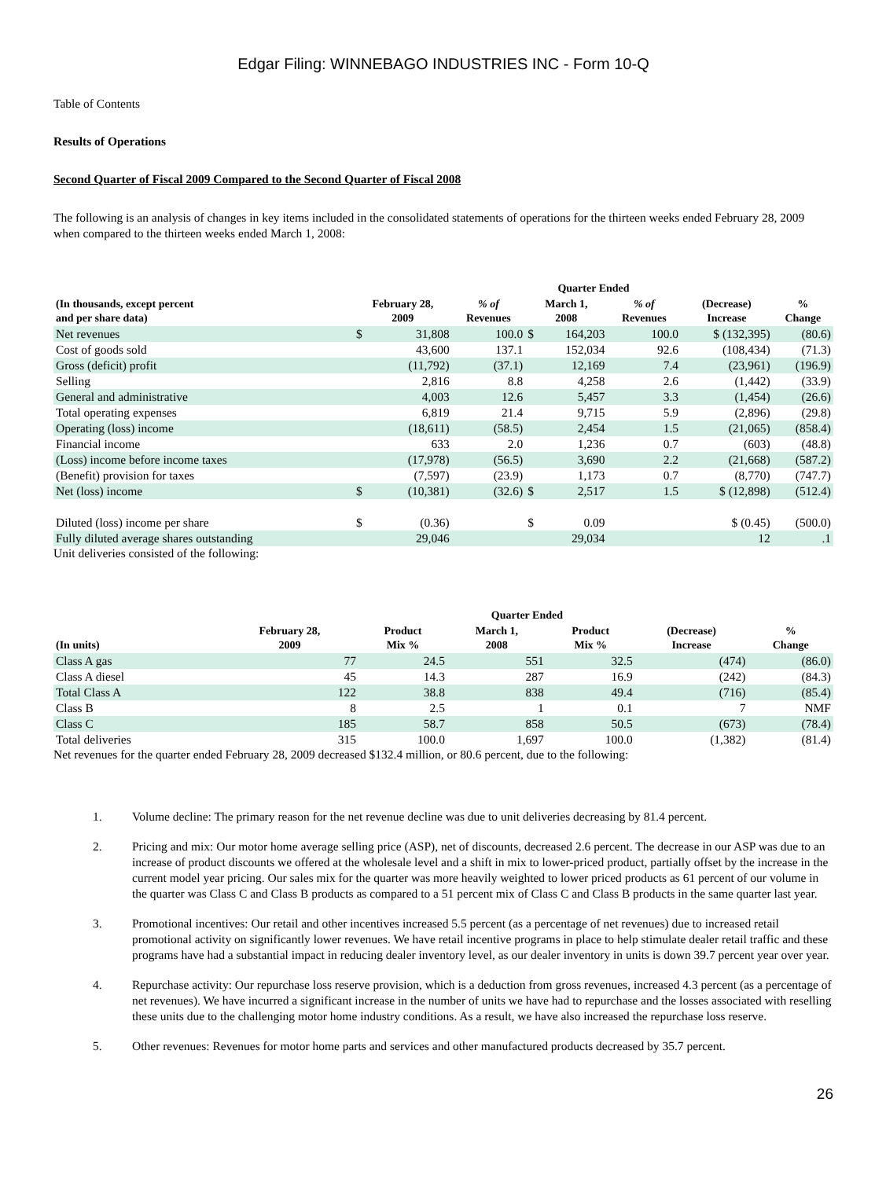Edgar Filing: WINNEBAGO INDUSTRIES INC - Form 10-Q
Table of Contents
Results of Operations
Second Quarter of Fiscal 2009 Compared to the Second Quarter of Fiscal 2008
The following is an analysis of changes in key items included in the consolidated statements of operations for the thirteen weeks ended February 28, 2009 when compared to the thirteen weeks ended March 1, 2008:
| | Quarter Ended | | | | | | | |
| --- | --- | --- | --- | --- | --- | --- | --- | --- |
| (In thousands, except percent and per share data) | February 28, 2009 | | % of Revenues | March 1, 2008 | | % of Revenues | (Decrease) Increase | % Change |
| Net revenues | $ | 31,808 | 100.0 | $ | 164,203 | 100.0 | $ (132,395) | (80.6) |
| Cost of goods sold | | 43,600 | 137.1 | | 152,034 | 92.6 | (108,434) | (71.3) |
| Gross (deficit) profit | | (11,792) | (37.1) | | 12,169 | 7.4 | (23,961) | (196.9) |
| Selling | | 2,816 | 8.8 | | 4,258 | 2.6 | (1,442) | (33.9) |
| General and administrative | | 4,003 | 12.6 | | 5,457 | 3.3 | (1,454) | (26.6) |
| Total operating expenses | | 6,819 | 21.4 | | 9,715 | 5.9 | (2,896) | (29.8) |
| Operating (loss) income | | (18,611) | (58.5) | | 2,454 | 1.5 | (21,065) | (858.4) |
| Financial income | | 633 | 2.0 | | 1,236 | 0.7 | (603) | (48.8) |
| (Loss) income before income taxes | | (17,978) | (56.5) | | 3,690 | 2.2 | (21,668) | (587.2) |
| (Benefit) provision for taxes | | (7,597) | (23.9) | | 1,173 | 0.7 | (8,770) | (747.7) |
| Net (loss) income | $ | (10,381) | (32.6) | $ | 2,517 | 1.5 | $ (12,898) | (512.4) |
| Diluted (loss) income per share | $ | (0.36) | | $ | 0.09 | | $ (0.45) | (500.0) |
| Fully diluted average shares outstanding | | 29,046 | | | 29,034 | | 12 | .1 |
Unit deliveries consisted of the following:
| | Quarter Ended | | | | | |
| --- | --- | --- | --- | --- | --- | --- |
| (In units) | February 28, 2009 | Product Mix % | March 1, 2008 | Product Mix % | (Decrease) Increase | % Change |
| Class A gas | 77 | 24.5 | 551 | 32.5 | (474) | (86.0) |
| Class A diesel | 45 | 14.3 | 287 | 16.9 | (242) | (84.3) |
| Total Class A | 122 | 38.8 | 838 | 49.4 | (716) | (85.4) |
| Class B | 8 | 2.5 | 1 | 0.1 | 7 | NMF |
| Class C | 185 | 58.7 | 858 | 50.5 | (673) | (78.4) |
| Total deliveries | 315 | 100.0 | 1,697 | 100.0 | (1,382) | (81.4) |
Net revenues for the quarter ended February 28, 2009 decreased $132.4 million, or 80.6 percent, due to the following:
1. Volume decline: The primary reason for the net revenue decline was due to unit deliveries decreasing by 81.4 percent.
2. Pricing and mix: Our motor home average selling price (ASP), net of discounts, decreased 2.6 percent. The decrease in our ASP was due to an increase of product discounts we offered at the wholesale level and a shift in mix to lower-priced product, partially offset by the increase in the current model year pricing. Our sales mix for the quarter was more heavily weighted to lower priced products as 61 percent of our volume in the quarter was Class C and Class B products as compared to a 51 percent mix of Class C and Class B products in the same quarter last year.
3. Promotional incentives: Our retail and other incentives increased 5.5 percent (as a percentage of net revenues) due to increased retail promotional activity on significantly lower revenues. We have retail incentive programs in place to help stimulate dealer retail traffic and these programs have had a substantial impact in reducing dealer inventory level, as our dealer inventory in units is down 39.7 percent year over year.
4. Repurchase activity: Our repurchase loss reserve provision, which is a deduction from gross revenues, increased 4.3 percent (as a percentage of net revenues). We have incurred a significant increase in the number of units we have had to repurchase and the losses associated with reselling these units due to the challenging motor home industry conditions. As a result, we have also increased the repurchase loss reserve.
5. Other revenues: Revenues for motor home parts and services and other manufactured products decreased by 35.7 percent.
26